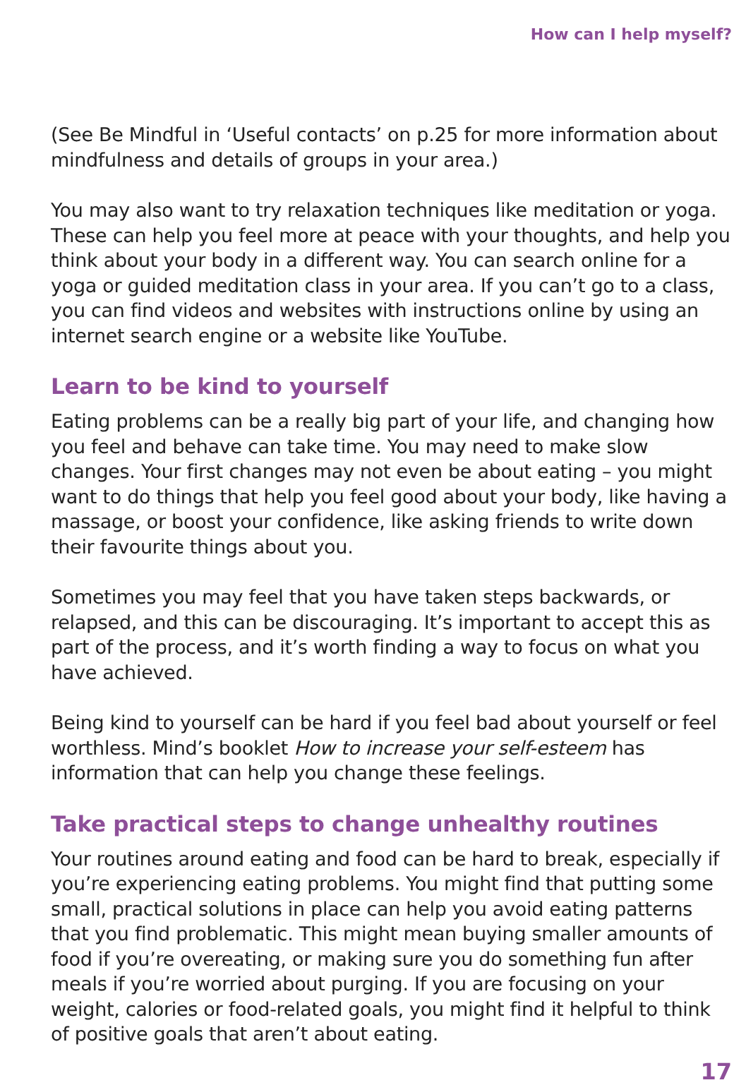How can I help myself?
(See Be Mindful in ‘Useful contacts’ on p.25 for more information about mindfulness and details of groups in your area.)
You may also want to try relaxation techniques like meditation or yoga. These can help you feel more at peace with your thoughts, and help you think about your body in a different way. You can search online for a yoga or guided meditation class in your area. If you can’t go to a class, you can find videos and websites with instructions online by using an internet search engine or a website like YouTube.
Learn to be kind to yourself
Eating problems can be a really big part of your life, and changing how you feel and behave can take time. You may need to make slow changes. Your first changes may not even be about eating – you might want to do things that help you feel good about your body, like having a massage, or boost your confidence, like asking friends to write down their favourite things about you.
Sometimes you may feel that you have taken steps backwards, or relapsed, and this can be discouraging. It’s important to accept this as part of the process, and it’s worth finding a way to focus on what you have achieved.
Being kind to yourself can be hard if you feel bad about yourself or feel worthless. Mind’s booklet How to increase your self-esteem has information that can help you change these feelings.
Take practical steps to change unhealthy routines
Your routines around eating and food can be hard to break, especially if you’re experiencing eating problems. You might find that putting some small, practical solutions in place can help you avoid eating patterns that you find problematic. This might mean buying smaller amounts of food if you’re overeating, or making sure you do something fun after meals if you’re worried about purging. If you are focusing on your weight, calories or food-related goals, you might find it helpful to think of positive goals that aren’t about eating.
17